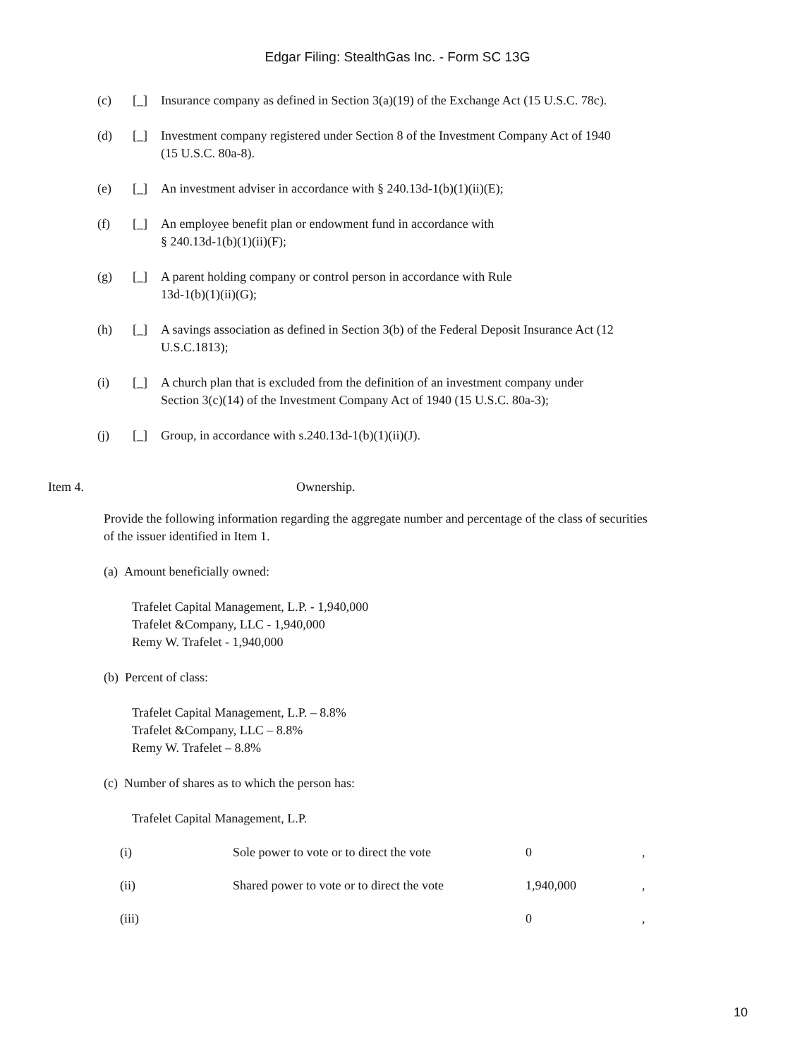Edgar Filing: StealthGas Inc. - Form SC 13G
(c) [_] Insurance company as defined in Section 3(a)(19) of the Exchange Act (15 U.S.C. 78c).
(d) [_] Investment company registered under Section 8 of the Investment Company Act of 1940 (15 U.S.C. 80a-8).
(e) [_] An investment adviser in accordance with § 240.13d-1(b)(1)(ii)(E);
(f) [_] An employee benefit plan or endowment fund in accordance with
§ 240.13d-1(b)(1)(ii)(F);
(g) [_] A parent holding company or control person in accordance with Rule
13d-1(b)(1)(ii)(G);
(h) [_] A savings association as defined in Section 3(b) of the Federal Deposit Insurance Act (12 U.S.C.1813);
(i) [_] A church plan that is excluded from the definition of an investment company under Section 3(c)(14) of the Investment Company Act of 1940 (15 U.S.C. 80a-3);
(j) [_] Group, in accordance with s.240.13d-1(b)(1)(ii)(J).
Item 4. Ownership.
Provide the following information regarding the aggregate number and percentage of the class of securities of the issuer identified in Item 1.
(a) Amount beneficially owned:
Trafelet Capital Management, L.P. - 1,940,000
Trafelet &Company, LLC - 1,940,000
Remy W. Trafelet - 1,940,000
(b) Percent of class:
Trafelet Capital Management, L.P. – 8.8%
Trafelet &Company, LLC – 8.8%
Remy W. Trafelet – 8.8%
(c) Number of shares as to which the person has:
Trafelet Capital Management, L.P.
| (i) | Sole power to vote or to direct the vote | 0 | , |
| (ii) | Shared power to vote or to direct the vote | 1,940,000 | , |
| (iii) | | 0 | , |
10